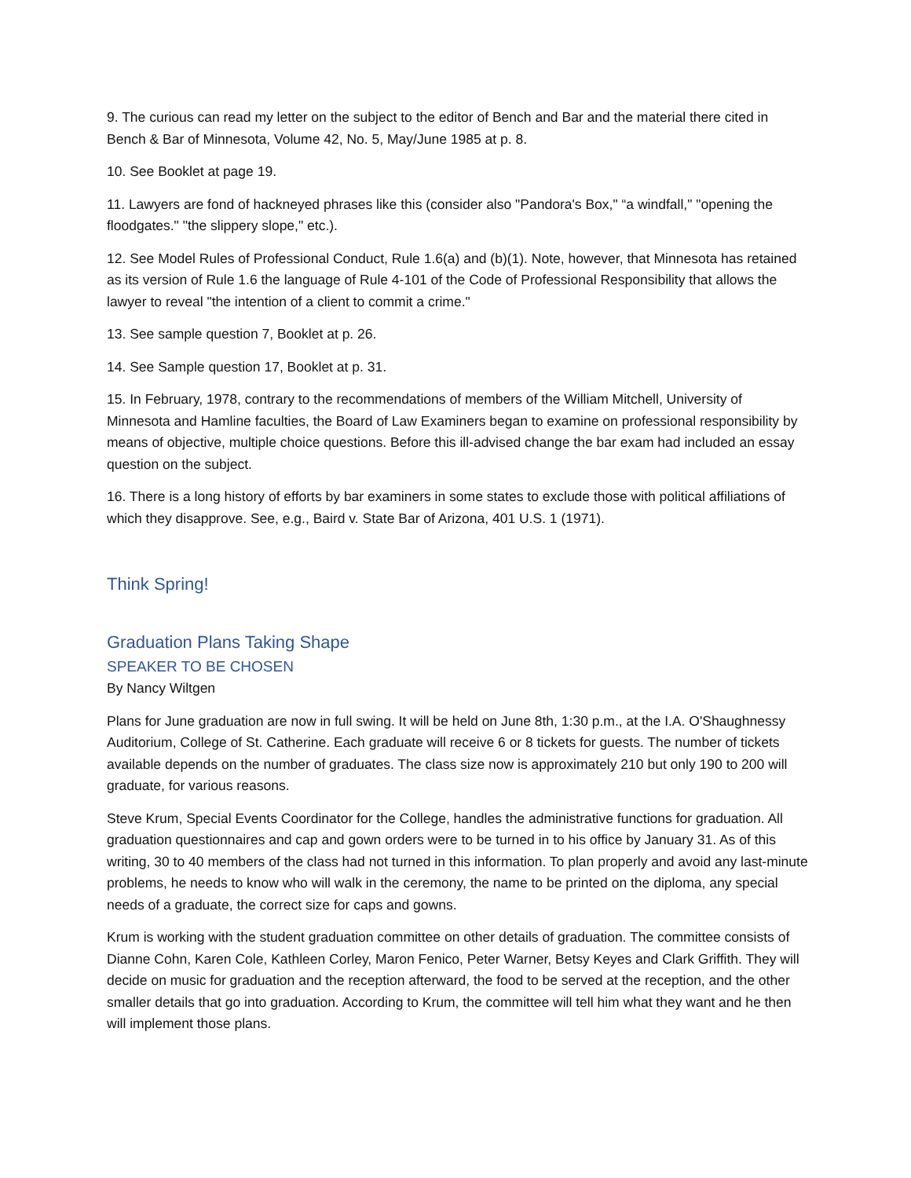9. The curious can read my letter on the subject to the editor of Bench and Bar and the material there cited in Bench & Bar of Minnesota, Volume 42, No. 5, May/June 1985 at p. 8.
10. See Booklet at page 19.
11. Lawyers are fond of hackneyed phrases like this (consider also "Pandora's Box," “a windfall," "opening the floodgates." "the slippery slope," etc.).
12. See Model Rules of Professional Conduct, Rule 1.6(a) and (b)(1). Note, however, that Minnesota has retained as its version of Rule 1.6 the language of Rule 4-101 of the Code of Professional Responsibility that allows the lawyer to reveal "the intention of a client to commit a crime."
13. See sample question 7, Booklet at p. 26.
14. See Sample question 17, Booklet at p. 31.
15. In February, 1978, contrary to the recommendations of members of the William Mitchell, University of Minnesota and Hamline faculties, the Board of Law Examiners began to examine on professional responsibility by means of objective, multiple choice questions. Before this ill-advised change the bar exam had included an essay question on the subject.
16. There is a long history of efforts by bar examiners in some states to exclude those with political affiliations of which they disapprove. See, e.g., Baird v. State Bar of Arizona, 401 U.S. 1 (1971).
Think Spring!
Graduation Plans Taking Shape
SPEAKER TO BE CHOSEN
By Nancy Wiltgen
Plans for June graduation are now in full swing. It will be held on June 8th, 1:30 p.m., at the I.A. O'Shaughnessy Auditorium, College of St. Catherine. Each graduate will receive 6 or 8 tickets for guests. The number of tickets available depends on the number of graduates. The class size now is approximately 210 but only 190 to 200 will graduate, for various reasons.
Steve Krum, Special Events Coordinator for the College, handles the administrative functions for graduation. All graduation questionnaires and cap and gown orders were to be turned in to his office by January 31. As of this writing, 30 to 40 members of the class had not turned in this information. To plan properly and avoid any last-minute problems, he needs to know who will walk in the ceremony, the name to be printed on the diploma, any special needs of a graduate, the correct size for caps and gowns.
Krum is working with the student graduation committee on other details of graduation. The committee consists of Dianne Cohn, Karen Cole, Kathleen Corley, Maron Fenico, Peter Warner, Betsy Keyes and Clark Griffith. They will decide on music for graduation and the reception afterward, the food to be served at the reception, and the other smaller details that go into graduation. According to Krum, the committee will tell him what they want and he then will implement those plans.